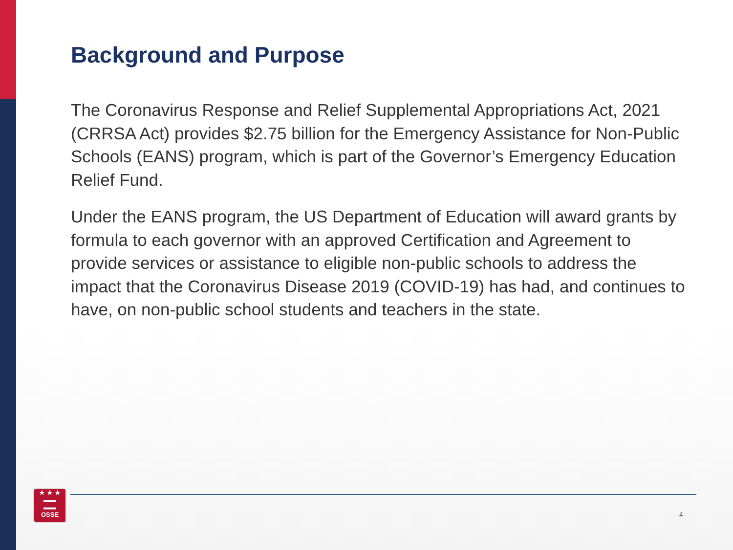Background and Purpose
The Coronavirus Response and Relief Supplemental Appropriations Act, 2021 (CRRSA Act) provides $2.75 billion for the Emergency Assistance for Non-Public Schools (EANS) program, which is part of the Governor’s Emergency Education Relief Fund.
Under the EANS program, the US Department of Education will award grants by formula to each governor with an approved Certification and Agreement to provide services or assistance to eligible non-public schools to address the impact that the Coronavirus Disease 2019 (COVID-19) has had, and continues to have, on non-public school students and teachers in the state.
★ ★ ★
▬▬
▬▬
OSSE
4